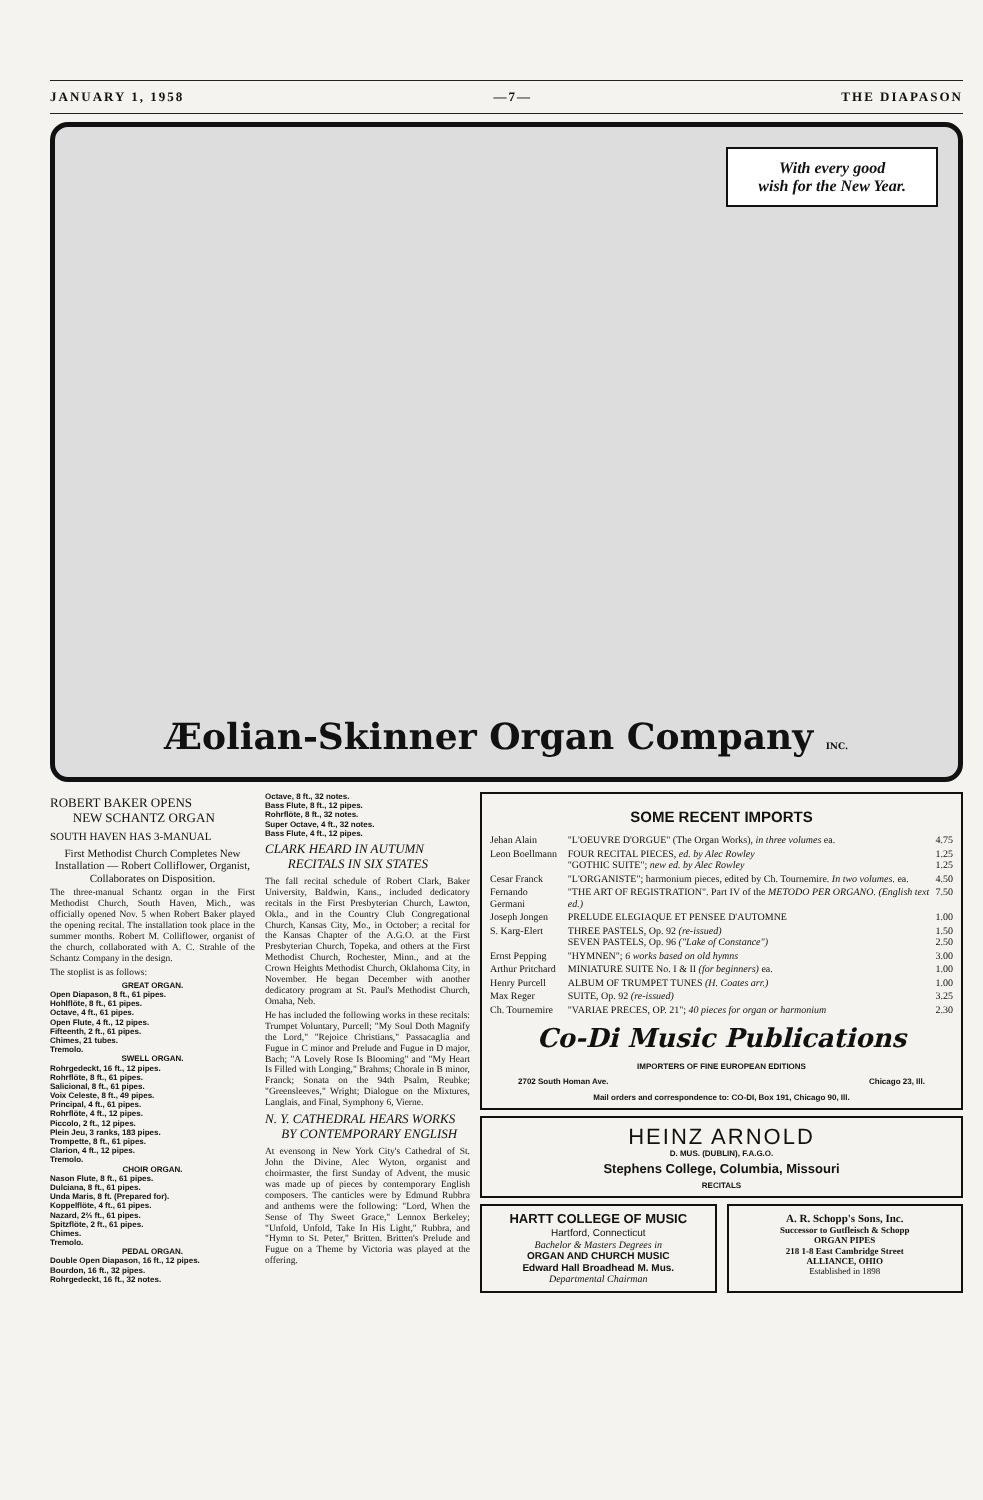JANUARY 1, 1958 —7— THE DIAPASON
With every good
wish for the New Year.
Æolian-Skinner Organ Company INC.
ROBERT BAKER OPENS
NEW SCHANTZ ORGAN
SOUTH HAVEN HAS 3-MANUAL
First Methodist Church Completes New Installation — Robert Colliflower, Organist, Collaborates on Disposition.
The three-manual Schantz organ in the First Methodist Church, South Haven, Mich., was officially opened Nov. 5 when Robert Baker played the opening recital. The installation took place in the summer months. Robert M. Colliflower, organist of the church, collaborated with A. C. Strahle of the Schantz Company in the design.
The stoplist is as follows:
GREAT ORGAN.
Open Diapason, 8 ft., 61 pipes.
Hohlflöte, 8 ft., 61 pipes.
Octave, 4 ft., 61 pipes.
Open Flute, 4 ft., 12 pipes.
Fifteenth, 2 ft., 61 pipes.
Chimes, 21 tubes.
Tremolo.
SWELL ORGAN.
Rohrgedeckt, 16 ft., 12 pipes.
Rohrflöte, 8 ft., 61 pipes.
Salicional, 8 ft., 61 pipes.
Voix Celeste, 8 ft., 49 pipes.
Principal, 4 ft., 61 pipes.
Rohrflöte, 4 ft., 12 pipes.
Piccolo, 2 ft., 12 pipes.
Plein Jeu, 3 ranks, 183 pipes.
Trompette, 8 ft., 61 pipes.
Clarion, 4 ft., 12 pipes.
Tremolo.
CHOIR ORGAN.
Nason Flute, 8 ft., 61 pipes.
Dulciana, 8 ft., 61 pipes.
Unda Maris, 8 ft. (Prepared for).
Koppelflöte, 4 ft., 61 pipes.
Nazard, 2⅔ ft., 61 pipes.
Spitzflöte, 2 ft., 61 pipes.
Chimes.
Tremolo.
PEDAL ORGAN.
Double Open Diapason, 16 ft., 12 pipes.
Bourdon, 16 ft., 32 pipes.
Rohrgedeckt, 16 ft., 32 notes.
Octave, 8 ft., 32 notes.
Bass Flute, 8 ft., 12 pipes.
Rohrflöte, 8 ft., 32 notes.
Super Octave, 4 ft., 32 notes.
Bass Flute, 4 ft., 12 pipes.
CLARK HEARD IN AUTUMN
RECITALS IN SIX STATES
The fall recital schedule of Robert Clark, Baker University, Baldwin, Kans., included dedicatory recitals in the First Presbyterian Church, Lawton, Okla., and in the Country Club Congregational Church, Kansas City, Mo., in October; a recital for the Kansas Chapter of the A.G.O. at the First Presbyterian Church, Topeka, and others at the First Methodist Church, Rochester, Minn., and at the Crown Heights Methodist Church, Oklahoma City, in November. He began December with another dedicatory program at St. Paul's Methodist Church, Omaha, Neb.
He has included the following works in these recitals: Trumpet Voluntary, Purcell; "My Soul Doth Magnify the Lord," "Rejoice Christians," Passacaglia and Fugue in C minor and Prelude and Fugue in D major, Bach; "A Lovely Rose Is Blooming" and "My Heart Is Filled with Longing," Brahms; Chorale in B minor, Franck; Sonata on the 94th Psalm, Reubke; "Greensleeves," Wright; Dialogue on the Mixtures, Langlais, and Final, Symphony 6, Vierne.
N. Y. CATHEDRAL HEARS WORKS
BY CONTEMPORARY ENGLISH
At evensong in New York City's Cathedral of St. John the Divine, Alec Wyton, organist and choirmaster, the first Sunday of Advent, the music was made up of pieces by contemporary English composers. The canticles were by Edmund Rubbra and anthems were the following: "Lord, When the Sense of Thy Sweet Grace," Lennox Berkeley; "Unfold, Unfold, Take In His Light," Rubbra, and "Hymn to St. Peter," Britten. Britten's Prelude and Fugue on a Theme by Victoria was played at the offering.
SOME RECENT IMPORTS
| Jehan Alain | "L'OEUVRE D'ORGUE" (The Organ Works), in three volumes ea. | 4.75 |
| Leon Boellmann | FOUR RECITAL PIECES, ed. by Alec Rowley "GOTHIC SUITE"; new ed. by Alec Rowley | 1.25 1.25 |
| Cesar Franck | "L'ORGANISTE"; harmonium pieces, edited by Ch. Tournemire. In two volumes. ea. | 4.50 |
| Fernando Germani | "THE ART OF REGISTRATION". Part IV of the METODO PER ORGANO. (English text ed.) | 7.50 |
| Joseph Jongen | PRELUDE ELEGIAQUE ET PENSEE D'AUTOMNE | 1.00 |
| S. Karg-Elert | THREE PASTELS, Op. 92 (re-issued) SEVEN PASTELS, Op. 96 ("Lake of Constance") | 1.50 2.50 |
| Ernst Pepping | "HYMNEN"; 6 works based on old hymns | 3.00 |
| Arthur Pritchard | MINIATURE SUITE No. I & II (for beginners) ea. | 1.00 |
| Henry Purcell | ALBUM OF TRUMPET TUNES (H. Coates arr.) | 1.00 |
| Max Reger | SUITE, Op. 92 (re-issued) | 3.25 |
| Ch. Tournemire | "VARIAE PRECES, OP. 21"; 40 pieces for organ or harmonium | 2.30 |
Co-Di Music Publications
IMPORTERS OF FINE EUROPEAN EDITIONS
2702 South Homan Ave. Chicago 23, Ill.
Mail orders and correspondence to: CO-DI, Box 191, Chicago 90, Ill.
HEINZ ARNOLD
D. MUS. (DUBLIN), F.A.G.O.
Stephens College, Columbia, Missouri
RECITALS
HARTT COLLEGE OF MUSIC
Hartford, Connecticut
Bachelor & Masters Degrees in
ORGAN AND CHURCH MUSIC
Edward Hall Broadhead M. Mus.
Departmental Chairman
A. R. Schopp's Sons, Inc.
Successor to Gutfleisch & Schopp
ORGAN PIPES
218 1-8 East Cambridge Street
ALLIANCE, OHIO
Established in 1898